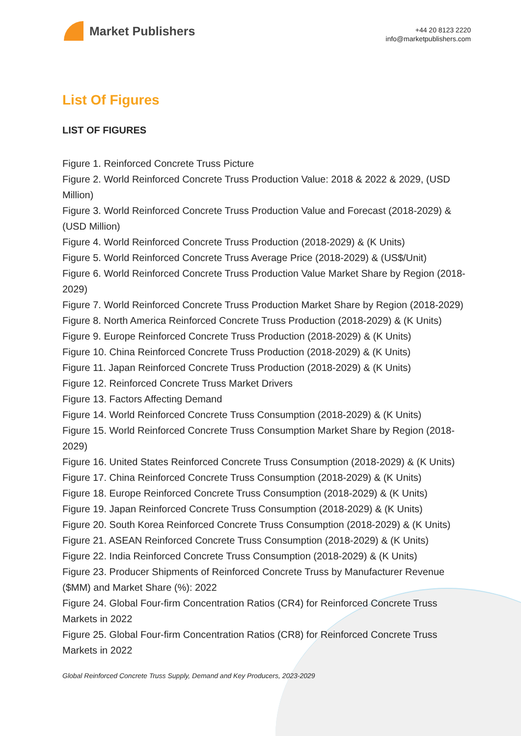Market Publishers
+44 20 8123 2220
info@marketpublishers.com
List Of Figures
LIST OF FIGURES
Figure 1. Reinforced Concrete Truss Picture
Figure 2. World Reinforced Concrete Truss Production Value: 2018 & 2022 & 2029, (USD Million)
Figure 3. World Reinforced Concrete Truss Production Value and Forecast (2018-2029) & (USD Million)
Figure 4. World Reinforced Concrete Truss Production (2018-2029) & (K Units)
Figure 5. World Reinforced Concrete Truss Average Price (2018-2029) & (US$/Unit)
Figure 6. World Reinforced Concrete Truss Production Value Market Share by Region (2018-2029)
Figure 7. World Reinforced Concrete Truss Production Market Share by Region (2018-2029)
Figure 8. North America Reinforced Concrete Truss Production (2018-2029) & (K Units)
Figure 9. Europe Reinforced Concrete Truss Production (2018-2029) & (K Units)
Figure 10. China Reinforced Concrete Truss Production (2018-2029) & (K Units)
Figure 11. Japan Reinforced Concrete Truss Production (2018-2029) & (K Units)
Figure 12. Reinforced Concrete Truss Market Drivers
Figure 13. Factors Affecting Demand
Figure 14. World Reinforced Concrete Truss Consumption (2018-2029) & (K Units)
Figure 15. World Reinforced Concrete Truss Consumption Market Share by Region (2018-2029)
Figure 16. United States Reinforced Concrete Truss Consumption (2018-2029) & (K Units)
Figure 17. China Reinforced Concrete Truss Consumption (2018-2029) & (K Units)
Figure 18. Europe Reinforced Concrete Truss Consumption (2018-2029) & (K Units)
Figure 19. Japan Reinforced Concrete Truss Consumption (2018-2029) & (K Units)
Figure 20. South Korea Reinforced Concrete Truss Consumption (2018-2029) & (K Units)
Figure 21. ASEAN Reinforced Concrete Truss Consumption (2018-2029) & (K Units)
Figure 22. India Reinforced Concrete Truss Consumption (2018-2029) & (K Units)
Figure 23. Producer Shipments of Reinforced Concrete Truss by Manufacturer Revenue ($MM) and Market Share (%): 2022
Figure 24. Global Four-firm Concentration Ratios (CR4) for Reinforced Concrete Truss Markets in 2022
Figure 25. Global Four-firm Concentration Ratios (CR8) for Reinforced Concrete Truss Markets in 2022
Global Reinforced Concrete Truss Supply, Demand and Key Producers, 2023-2029